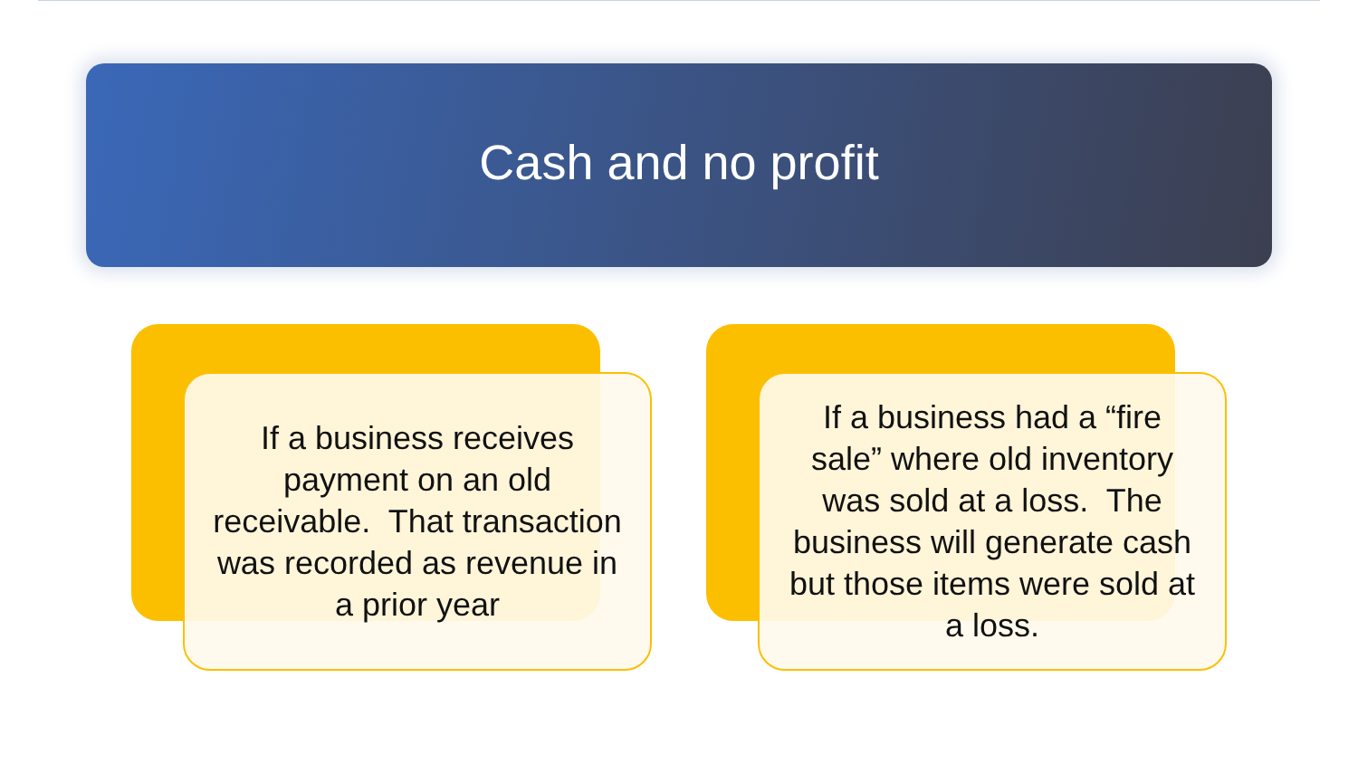Cash and no profit
If a business receives payment on an old receivable. That transaction was recorded as revenue in a prior year
If a business had a “fire sale” where old inventory was sold at a loss. The business will generate cash but those items were sold at a loss.